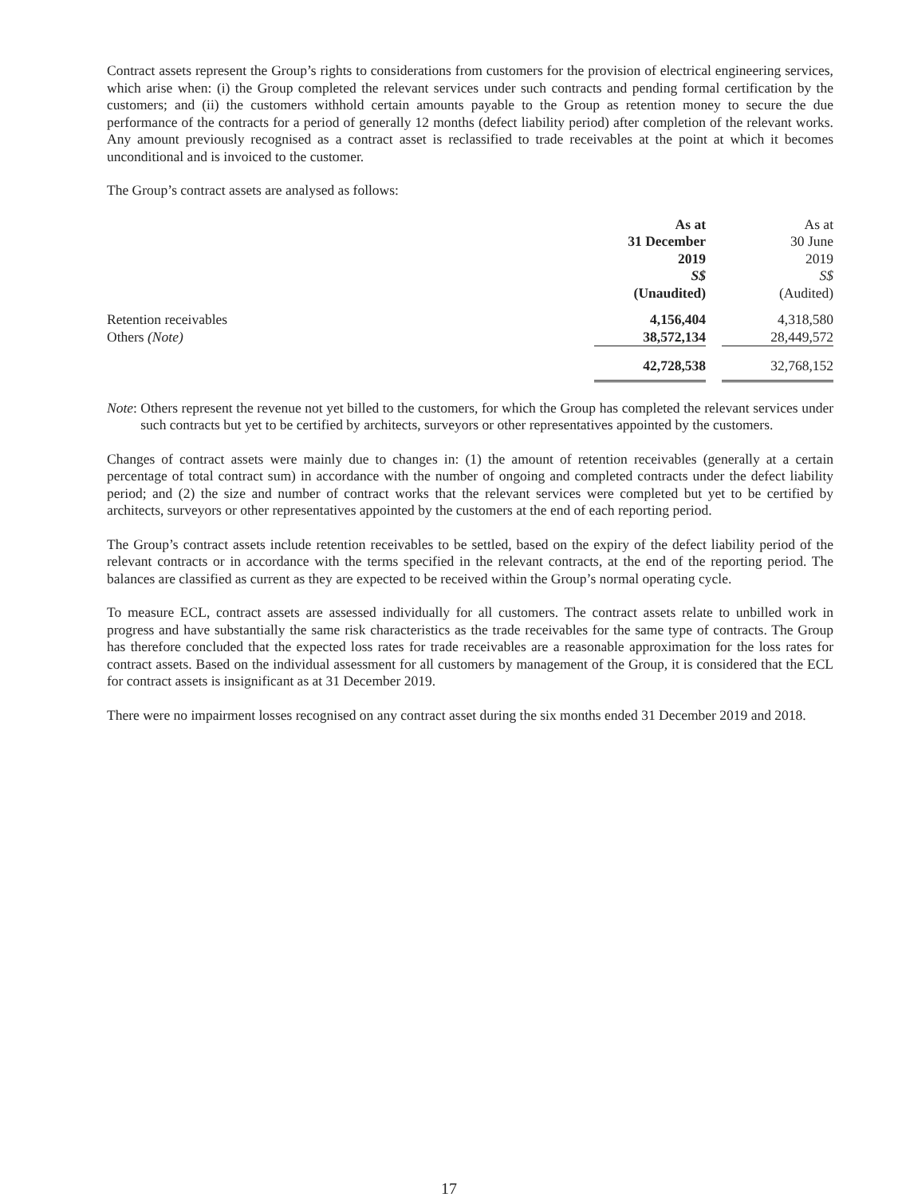Contract assets represent the Group’s rights to considerations from customers for the provision of electrical engineering services, which arise when: (i) the Group completed the relevant services under such contracts and pending formal certification by the customers; and (ii) the customers withhold certain amounts payable to the Group as retention money to secure the due performance of the contracts for a period of generally 12 months (defect liability period) after completion of the relevant works. Any amount previously recognised as a contract asset is reclassified to trade receivables at the point at which it becomes unconditional and is invoiced to the customer.
The Group’s contract assets are analysed as follows:
| | As at 31 December 2019 S$ (Unaudited) | | As at 30 June 2019 S$ (Audited) |
| Retention receivables | 4,156,404 | | 4,318,580 |
| Others (Note) | 38,572,134 | | 28,449,572 |
| | 42,728,538 | | 32,768,152 |
Note: Others represent the revenue not yet billed to the customers, for which the Group has completed the relevant services under such contracts but yet to be certified by architects, surveyors or other representatives appointed by the customers.
Changes of contract assets were mainly due to changes in: (1) the amount of retention receivables (generally at a certain percentage of total contract sum) in accordance with the number of ongoing and completed contracts under the defect liability period; and (2) the size and number of contract works that the relevant services were completed but yet to be certified by architects, surveyors or other representatives appointed by the customers at the end of each reporting period.
The Group’s contract assets include retention receivables to be settled, based on the expiry of the defect liability period of the relevant contracts or in accordance with the terms specified in the relevant contracts, at the end of the reporting period. The balances are classified as current as they are expected to be received within the Group’s normal operating cycle.
To measure ECL, contract assets are assessed individually for all customers. The contract assets relate to unbilled work in progress and have substantially the same risk characteristics as the trade receivables for the same type of contracts. The Group has therefore concluded that the expected loss rates for trade receivables are a reasonable approximation for the loss rates for contract assets. Based on the individual assessment for all customers by management of the Group, it is considered that the ECL for contract assets is insignificant as at 31 December 2019.
There were no impairment losses recognised on any contract asset during the six months ended 31 December 2019 and 2018.
17